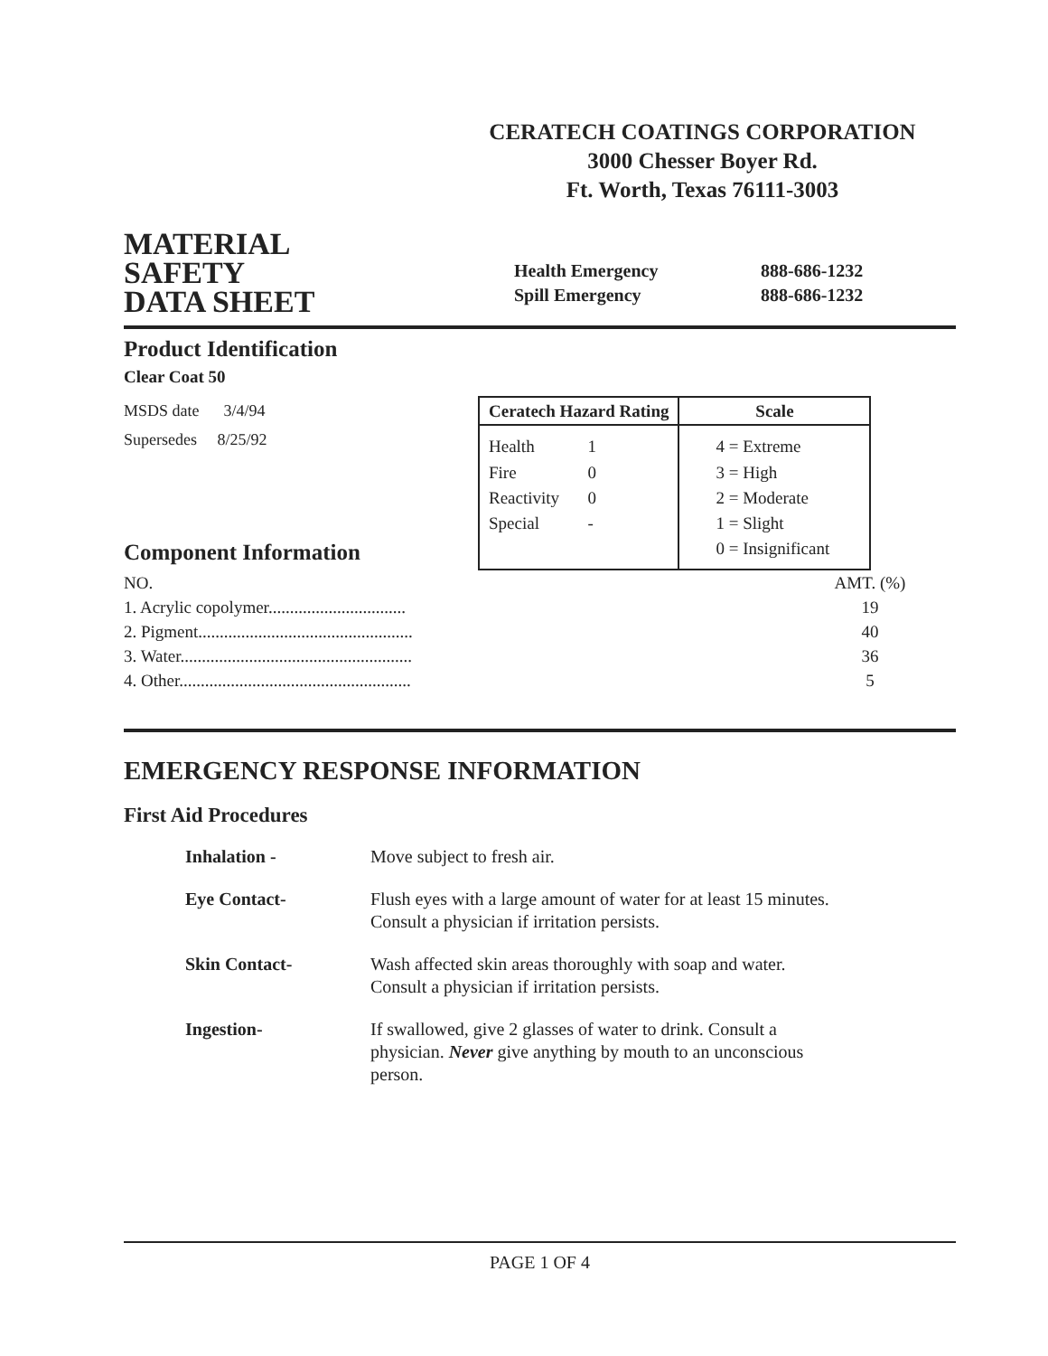CERATECH COATINGS CORPORATION
3000 Chesser Boyer Rd.
Ft. Worth, Texas 76111-3003
MATERIAL
SAFETY
DATA SHEET
Health Emergency 888-686-1232 Spill Emergency 888-686-1232
Product Identification
Clear Coat 50
MSDS date 3/4/94
Supersedes 8/25/92
Component Information
| Ceratech Hazard Rating | | Scale |
| --- | --- | --- |
| Health | 1 | 4 = Extreme |
| Fire | 0 | 3 = High |
| Reactivity | 0 | 2 = Moderate |
| Special | - | 1 = Slight |
| | | 0 = Insignificant |
| NO. | AMT. (%) |
| 1. Acrylic copolymer................................ | 19 |
| 2. Pigment.................................................. | 40 |
| 3. Water...................................................... | 36 |
| 4. Other...................................................... | 5 |
EMERGENCY RESPONSE INFORMATION
First Aid Procedures
| Inhalation - | Move subject to fresh air. |
| Eye Contact- | Flush eyes with a large amount of water for at least 15 minutes. Consult a physician if irritation persists. |
| Skin Contact- | Wash affected skin areas thoroughly with soap and water. Consult a physician if irritation persists. |
| Ingestion- | If swallowed, give 2 glasses of water to drink. Consult a physician. Never give anything by mouth to an unconscious person. |
PAGE 1 OF 4